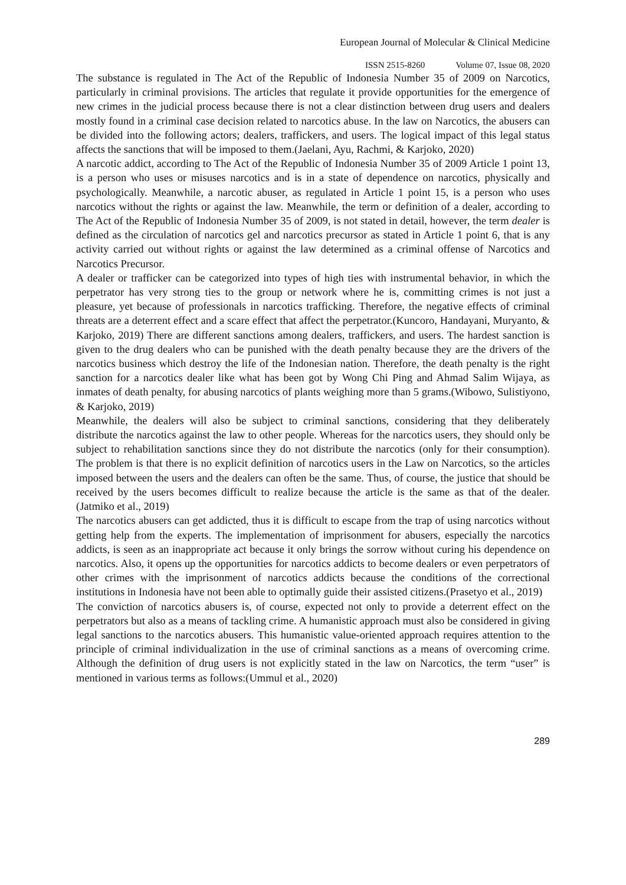European Journal of Molecular & Clinical Medicine
ISSN 2515-8260 Volume 07, Issue 08, 2020
The substance is regulated in The Act of the Republic of Indonesia Number 35 of 2009 on Narcotics, particularly in criminal provisions. The articles that regulate it provide opportunities for the emergence of new crimes in the judicial process because there is not a clear distinction between drug users and dealers mostly found in a criminal case decision related to narcotics abuse. In the law on Narcotics, the abusers can be divided into the following actors; dealers, traffickers, and users. The logical impact of this legal status affects the sanctions that will be imposed to them.(Jaelani, Ayu, Rachmi, & Karjoko, 2020)
A narcotic addict, according to The Act of the Republic of Indonesia Number 35 of 2009 Article 1 point 13, is a person who uses or misuses narcotics and is in a state of dependence on narcotics, physically and psychologically. Meanwhile, a narcotic abuser, as regulated in Article 1 point 15, is a person who uses narcotics without the rights or against the law. Meanwhile, the term or definition of a dealer, according to The Act of the Republic of Indonesia Number 35 of 2009, is not stated in detail, however, the term dealer is defined as the circulation of narcotics gel and narcotics precursor as stated in Article 1 point 6, that is any activity carried out without rights or against the law determined as a criminal offense of Narcotics and Narcotics Precursor.
A dealer or trafficker can be categorized into types of high ties with instrumental behavior, in which the perpetrator has very strong ties to the group or network where he is, committing crimes is not just a pleasure, yet because of professionals in narcotics trafficking. Therefore, the negative effects of criminal threats are a deterrent effect and a scare effect that affect the perpetrator.(Kuncoro, Handayani, Muryanto, & Karjoko, 2019) There are different sanctions among dealers, traffickers, and users. The hardest sanction is given to the drug dealers who can be punished with the death penalty because they are the drivers of the narcotics business which destroy the life of the Indonesian nation. Therefore, the death penalty is the right sanction for a narcotics dealer like what has been got by Wong Chi Ping and Ahmad Salim Wijaya, as inmates of death penalty, for abusing narcotics of plants weighing more than 5 grams.(Wibowo, Sulistiyono, & Karjoko, 2019)
Meanwhile, the dealers will also be subject to criminal sanctions, considering that they deliberately distribute the narcotics against the law to other people. Whereas for the narcotics users, they should only be subject to rehabilitation sanctions since they do not distribute the narcotics (only for their consumption). The problem is that there is no explicit definition of narcotics users in the Law on Narcotics, so the articles imposed between the users and the dealers can often be the same. Thus, of course, the justice that should be received by the users becomes difficult to realize because the article is the same as that of the dealer.(Jatmiko et al., 2019)
The narcotics abusers can get addicted, thus it is difficult to escape from the trap of using narcotics without getting help from the experts. The implementation of imprisonment for abusers, especially the narcotics addicts, is seen as an inappropriate act because it only brings the sorrow without curing his dependence on narcotics. Also, it opens up the opportunities for narcotics addicts to become dealers or even perpetrators of other crimes with the imprisonment of narcotics addicts because the conditions of the correctional institutions in Indonesia have not been able to optimally guide their assisted citizens.(Prasetyo et al., 2019)
The conviction of narcotics abusers is, of course, expected not only to provide a deterrent effect on the perpetrators but also as a means of tackling crime. A humanistic approach must also be considered in giving legal sanctions to the narcotics abusers. This humanistic value-oriented approach requires attention to the principle of criminal individualization in the use of criminal sanctions as a means of overcoming crime. Although the definition of drug users is not explicitly stated in the law on Narcotics, the term “user” is mentioned in various terms as follows:(Ummul et al., 2020)
289